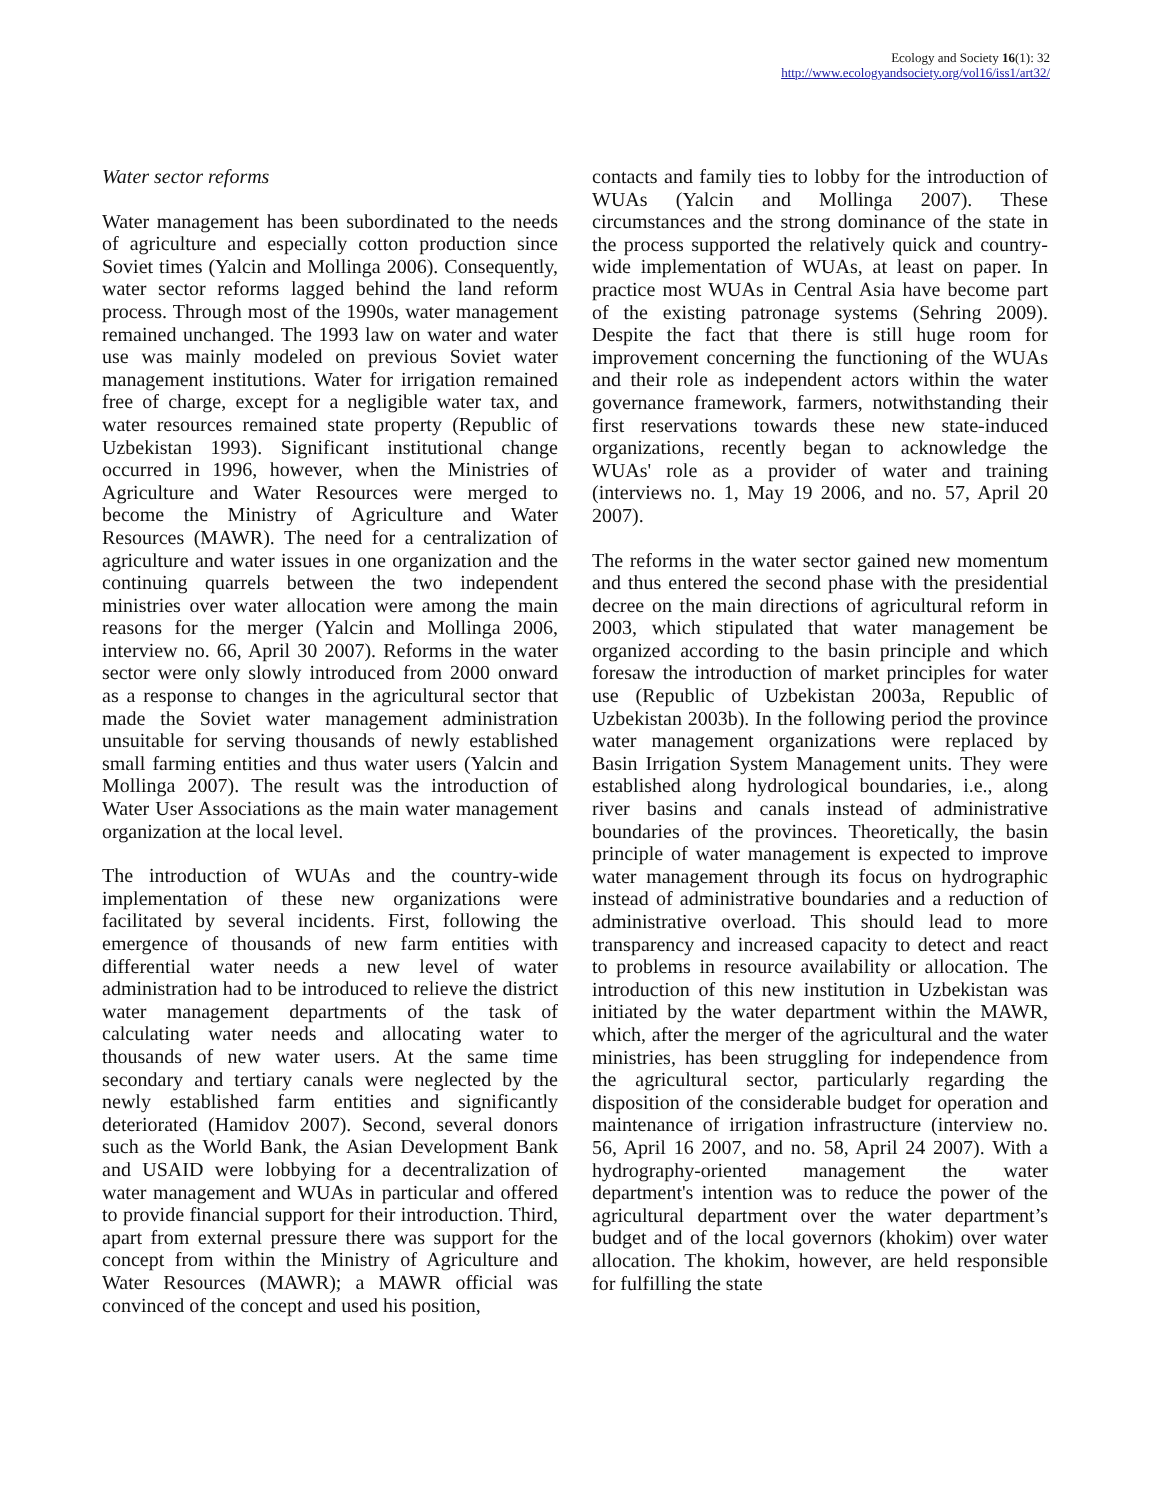Ecology and Society 16(1): 32
http://www.ecologyandsociety.org/vol16/iss1/art32/
Water sector reforms
Water management has been subordinated to the needs of agriculture and especially cotton production since Soviet times (Yalcin and Mollinga 2006). Consequently, water sector reforms lagged behind the land reform process. Through most of the 1990s, water management remained unchanged. The 1993 law on water and water use was mainly modeled on previous Soviet water management institutions. Water for irrigation remained free of charge, except for a negligible water tax, and water resources remained state property (Republic of Uzbekistan 1993). Significant institutional change occurred in 1996, however, when the Ministries of Agriculture and Water Resources were merged to become the Ministry of Agriculture and Water Resources (MAWR). The need for a centralization of agriculture and water issues in one organization and the continuing quarrels between the two independent ministries over water allocation were among the main reasons for the merger (Yalcin and Mollinga 2006, interview no. 66, April 30 2007). Reforms in the water sector were only slowly introduced from 2000 onward as a response to changes in the agricultural sector that made the Soviet water management administration unsuitable for serving thousands of newly established small farming entities and thus water users (Yalcin and Mollinga 2007). The result was the introduction of Water User Associations as the main water management organization at the local level.
The introduction of WUAs and the country-wide implementation of these new organizations were facilitated by several incidents. First, following the emergence of thousands of new farm entities with differential water needs a new level of water administration had to be introduced to relieve the district water management departments of the task of calculating water needs and allocating water to thousands of new water users. At the same time secondary and tertiary canals were neglected by the newly established farm entities and significantly deteriorated (Hamidov 2007). Second, several donors such as the World Bank, the Asian Development Bank and USAID were lobbying for a decentralization of water management and WUAs in particular and offered to provide financial support for their introduction. Third, apart from external pressure there was support for the concept from within the Ministry of Agriculture and Water Resources (MAWR); a MAWR official was convinced of the concept and used his position,
contacts and family ties to lobby for the introduction of WUAs (Yalcin and Mollinga 2007). These circumstances and the strong dominance of the state in the process supported the relatively quick and country-wide implementation of WUAs, at least on paper. In practice most WUAs in Central Asia have become part of the existing patronage systems (Sehring 2009). Despite the fact that there is still huge room for improvement concerning the functioning of the WUAs and their role as independent actors within the water governance framework, farmers, notwithstanding their first reservations towards these new state-induced organizations, recently began to acknowledge the WUAs' role as a provider of water and training (interviews no. 1, May 19 2006, and no. 57, April 20 2007).
The reforms in the water sector gained new momentum and thus entered the second phase with the presidential decree on the main directions of agricultural reform in 2003, which stipulated that water management be organized according to the basin principle and which foresaw the introduction of market principles for water use (Republic of Uzbekistan 2003a, Republic of Uzbekistan 2003b). In the following period the province water management organizations were replaced by Basin Irrigation System Management units. They were established along hydrological boundaries, i.e., along river basins and canals instead of administrative boundaries of the provinces. Theoretically, the basin principle of water management is expected to improve water management through its focus on hydrographic instead of administrative boundaries and a reduction of administrative overload. This should lead to more transparency and increased capacity to detect and react to problems in resource availability or allocation. The introduction of this new institution in Uzbekistan was initiated by the water department within the MAWR, which, after the merger of the agricultural and the water ministries, has been struggling for independence from the agricultural sector, particularly regarding the disposition of the considerable budget for operation and maintenance of irrigation infrastructure (interview no. 56, April 16 2007, and no. 58, April 24 2007). With a hydrography-oriented management the water department's intention was to reduce the power of the agricultural department over the water department’s budget and of the local governors (khokim) over water allocation. The khokim, however, are held responsible for fulfilling the state